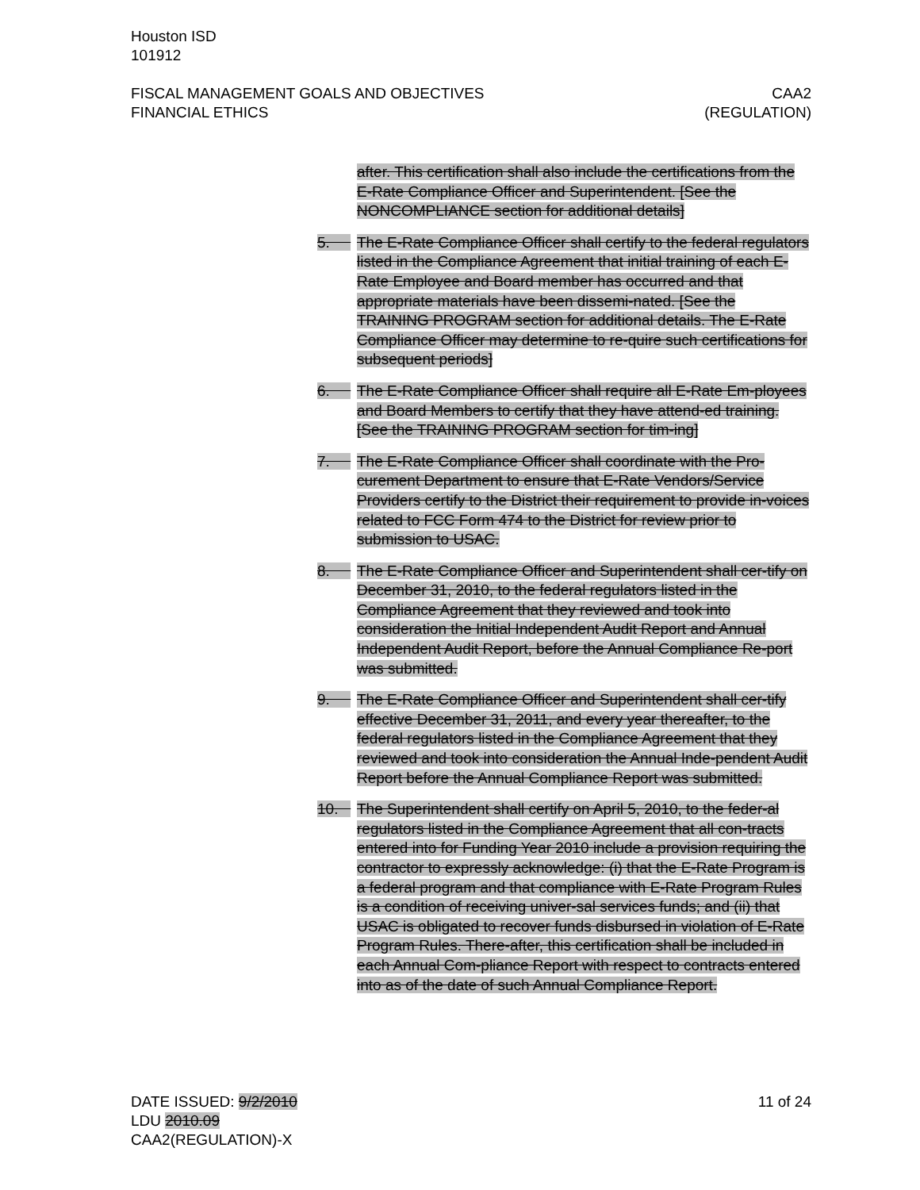Houston ISD
101912
FISCAL MANAGEMENT GOALS AND OBJECTIVES
FINANCIAL ETHICS
CAA2
(REGULATION)
after. This certification shall also include the certifications from the E-Rate Compliance Officer and Superintendent. [See the NONCOMPLIANCE section for additional details]
5. The E-Rate Compliance Officer shall certify to the federal regulators listed in the Compliance Agreement that initial training of each E-Rate Employee and Board member has occurred and that appropriate materials have been dissemi-nated. [See the TRAINING PROGRAM section for additional details. The E-Rate Compliance Officer may determine to re-quire such certifications for subsequent periods]
6. The E-Rate Compliance Officer shall require all E-Rate Em-ployees and Board Members to certify that they have attend-ed training. [See the TRAINING PROGRAM section for tim-ing]
7. The E-Rate Compliance Officer shall coordinate with the Pro-curement Department to ensure that E-Rate Vendors/Service Providers certify to the District their requirement to provide in-voices related to FCC Form 474 to the District for review prior to submission to USAC.
8. The E-Rate Compliance Officer and Superintendent shall cer-tify on December 31, 2010, to the federal regulators listed in the Compliance Agreement that they reviewed and took into consideration the Initial Independent Audit Report and Annual Independent Audit Report, before the Annual Compliance Re-port was submitted.
9. The E-Rate Compliance Officer and Superintendent shall cer-tify effective December 31, 2011, and every year thereafter, to the federal regulators listed in the Compliance Agreement that they reviewed and took into consideration the Annual Inde-pendent Audit Report before the Annual Compliance Report was submitted.
10. The Superintendent shall certify on April 5, 2010, to the feder-al regulators listed in the Compliance Agreement that all con-tracts entered into for Funding Year 2010 include a provision requiring the contractor to expressly acknowledge: (i) that the E-Rate Program is a federal program and that compliance with E-Rate Program Rules is a condition of receiving univer-sal services funds; and (ii) that USAC is obligated to recover funds disbursed in violation of E-Rate Program Rules. There-after, this certification shall be included in each Annual Com-pliance Report with respect to contracts entered into as of the date of such Annual Compliance Report.
DATE ISSUED: 9/2/2010
LDU 2010.09
CAA2(REGULATION)-X
11 of 24